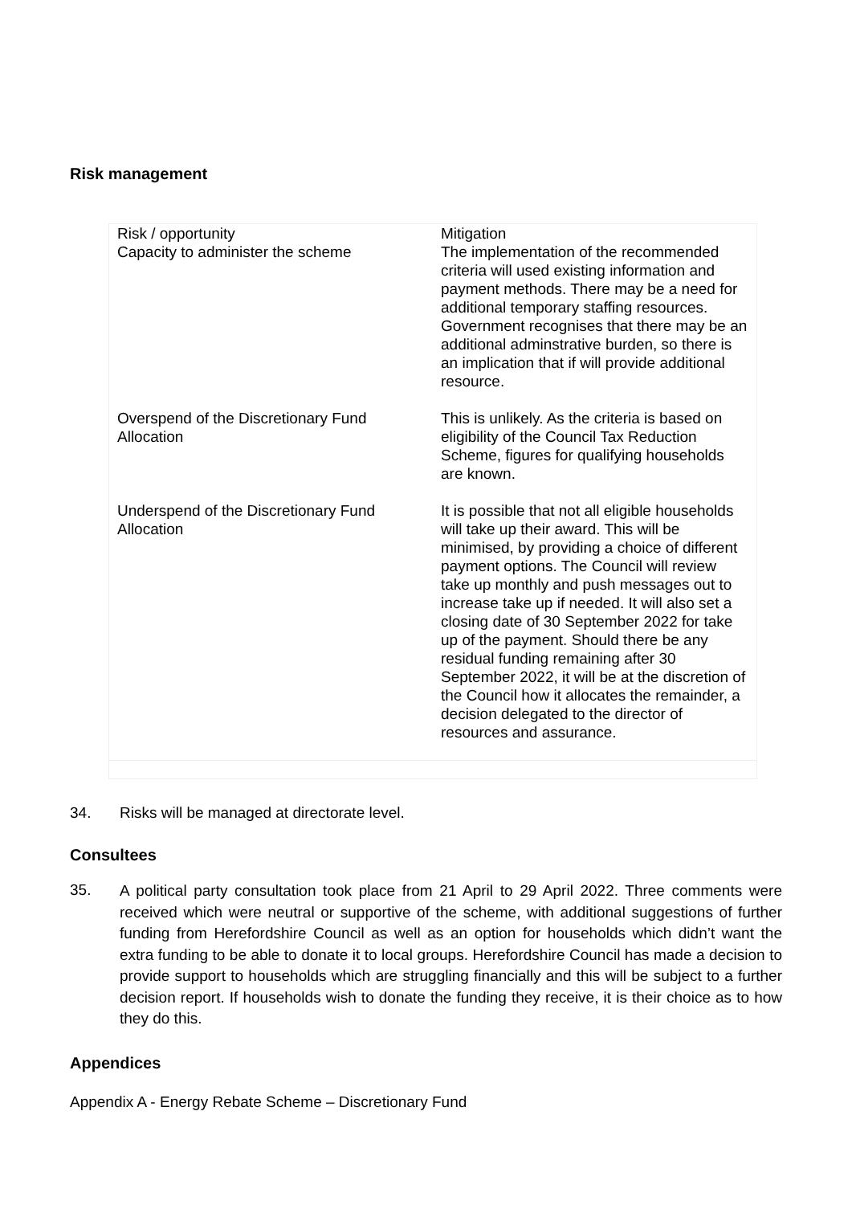Risk management
| Risk / opportunity Capacity to administer the scheme | Mitigation The implementation of the recommended criteria will used existing information and payment methods. There may be a need for additional temporary staffing resources. Government recognises that there may be an additional adminstrative burden, so there is an implication that if will provide additional resource. |
| Overspend of the Discretionary Fund Allocation | This is unlikely. As the criteria is based on eligibility of the Council Tax Reduction Scheme, figures for qualifying households are known. |
| Underspend of the Discretionary Fund Allocation | It is possible that not all eligible households will take up their award. This will be minimised, by providing a choice of different payment options. The Council will review take up monthly and push messages out to increase take up if needed. It will also set a closing date of 30 September 2022 for take up of the payment. Should there be any residual funding remaining after 30 September 2022, it will be at the discretion of the Council how it allocates the remainder, a decision delegated to the director of resources and assurance. |
34. Risks will be managed at directorate level.
Consultees
35. A political party consultation took place from 21 April to 29 April 2022. Three comments were received which were neutral or supportive of the scheme, with additional suggestions of further funding from Herefordshire Council as well as an option for households which didn’t want the extra funding to be able to donate it to local groups. Herefordshire Council has made a decision to provide support to households which are struggling financially and this will be subject to a further decision report. If households wish to donate the funding they receive, it is their choice as to how they do this.
Appendices
Appendix A - Energy Rebate Scheme – Discretionary Fund